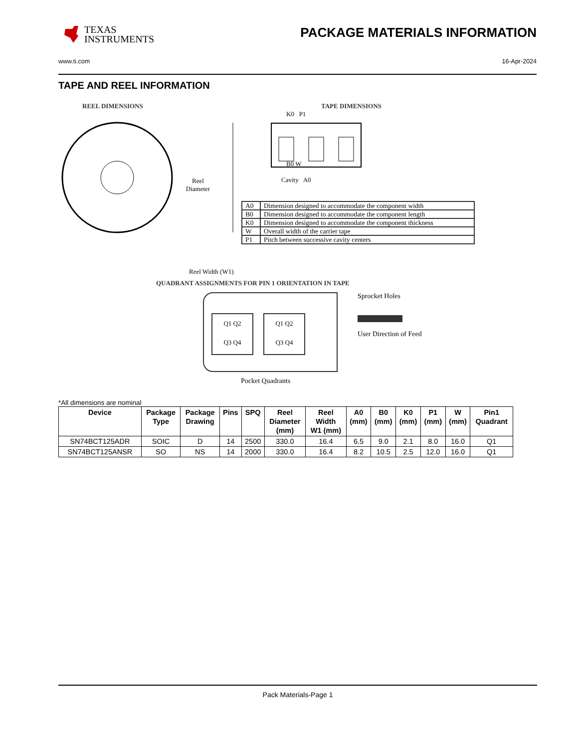TEXAS
INSTRUMENTS
PACKAGE MATERIALS INFORMATION
www.ti.com 16-Apr-2024
TAPE AND REEL INFORMATION
REEL DIMENSIONS
Reel
Diameter
Reel Width (W1)
TAPE DIMENSIONS
K0 P1
B0 W
Cavity A0
| A0 | Dimension designed to accommodate the component width |
| B0 | Dimension designed to accommodate the component length |
| K0 | Dimension designed to accommodate the component thickness |
| W | Overall width of the carrier tape |
| P1 | Pitch between successive cavity centers |
QUADRANT ASSIGNMENTS FOR PIN 1 ORIENTATION IN TAPE
Q1 Q2
Q3 Q4
Q1 Q2
Q3 Q4
Sprocket Holes
User Direction of Feed
Pocket Quadrants
*All dimensions are nominal
| Device | Package Type | Package Drawing | Pins | SPQ | Reel Diameter (mm) | Reel Width W1 (mm) | A0 (mm) | B0 (mm) | K0 (mm) | P1 (mm) | W (mm) | Pin1 Quadrant |
| --- | --- | --- | --- | --- | --- | --- | --- | --- | --- | --- | --- | --- |
| SN74BCT125ADR | SOIC | D | 14 | 2500 | 330.0 | 16.4 | 6.5 | 9.0 | 2.1 | 8.0 | 16.0 | Q1 |
| SN74BCT125ANSR | SO | NS | 14 | 2000 | 330.0 | 16.4 | 8.2 | 10.5 | 2.5 | 12.0 | 16.0 | Q1 |
Pack Materials-Page 1